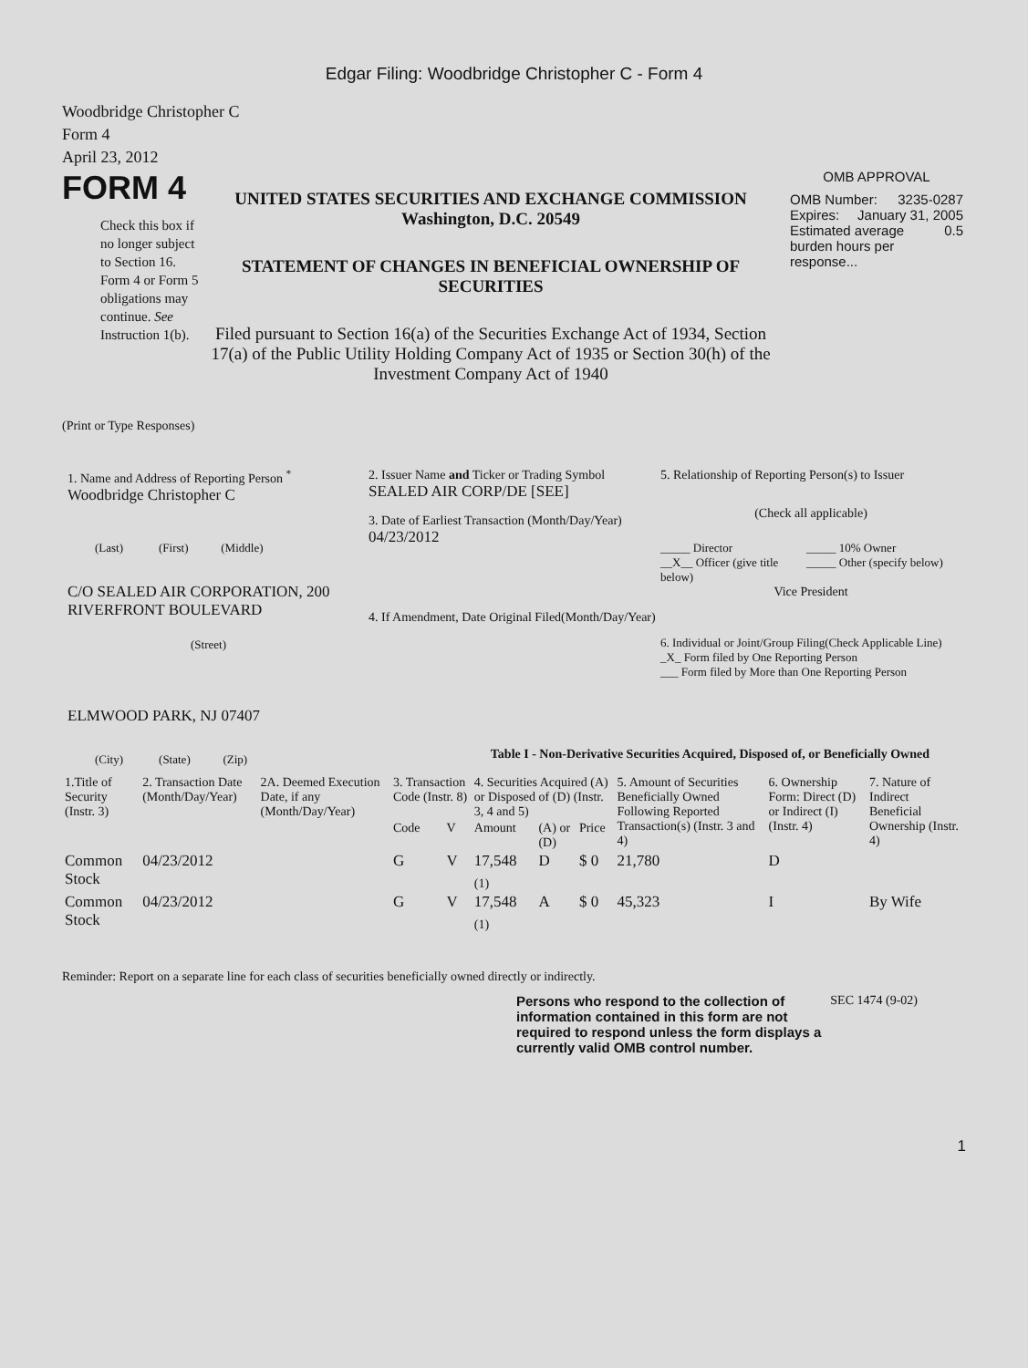Edgar Filing: Woodbridge Christopher C - Form 4
Woodbridge Christopher C
Form 4
April 23, 2012
FORM 4
Check this box if no longer subject to Section 16. Form 4 or Form 5 obligations may continue. See Instruction 1(b).
UNITED STATES SECURITIES AND EXCHANGE COMMISSION
Washington, D.C. 20549
STATEMENT OF CHANGES IN BENEFICIAL OWNERSHIP OF SECURITIES
Filed pursuant to Section 16(a) of the Securities Exchange Act of 1934, Section 17(a) of the Public Utility Holding Company Act of 1935 or Section 30(h) of the Investment Company Act of 1940
OMB APPROVAL
OMB Number: 3235-0287
Expires: January 31, 2005
Estimated average burden hours per response... 0.5
(Print or Type Responses)
1. Name and Address of Reporting Person <sup>*</sup>
Woodbridge Christopher C
(Last) (First) (Middle)
C/O SEALED AIR CORPORATION, 200 RIVERFRONT BOULEVARD
(Street)
ELMWOOD PARK, NJ 07407
(City) (State) (Zip)
2. Issuer Name and Ticker or Trading Symbol
SEALED AIR CORP/DE [SEE]
3. Date of Earliest Transaction (Month/Day/Year)
04/23/2012
4. If Amendment, Date Original Filed(Month/Day/Year)
5. Relationship of Reporting Person(s) to Issuer
(Check all applicable)
_____ Director
__X__ Officer (give title below)
_____ 10% Owner
_____ Other (specify below)
Vice President
6. Individual or Joint/Group Filing(Check Applicable Line)
_X_ Form filed by One Reporting Person
___ Form filed by More than One Reporting Person
Table I - Non-Derivative Securities Acquired, Disposed of, or Beneficially Owned
| 1.Title of Security (Instr. 3) | 2. Transaction Date (Month/Day/Year) | 2A. Deemed Execution Date, if any (Month/Day/Year) | 3. Transaction Code (Instr. 8) | | 4. Securities Acquired (A) or Disposed of (D) (Instr. 3, 4 and 5) | | | 5. Amount of Securities Beneficially Owned Following Reported Transaction(s) (Instr. 3 and 4) | 6. Ownership Form: Direct (D) or Indirect (I) (Instr. 4) | 7. Nature of Indirect Beneficial Ownership (Instr. 4) |
| --- | --- | --- | --- | --- | --- | --- | --- | --- | --- | --- |
| | | | Code | V | Amount | (A) or (D) | Price | | | |
| Common Stock | 04/23/2012 | | G | V | 17,548 <sub>(1)</sub> | D | $ 0 | 21,780 | D | |
| Common Stock | 04/23/2012 | | G | V | 17,548 <sub>(1)</sub> | A | $ 0 | 45,323 | I | By Wife |
Reminder: Report on a separate line for each class of securities beneficially owned directly or indirectly.
Persons who respond to the collection of information contained in this form are not required to respond unless the form displays a currently valid OMB control number.
SEC 1474 (9-02)
1